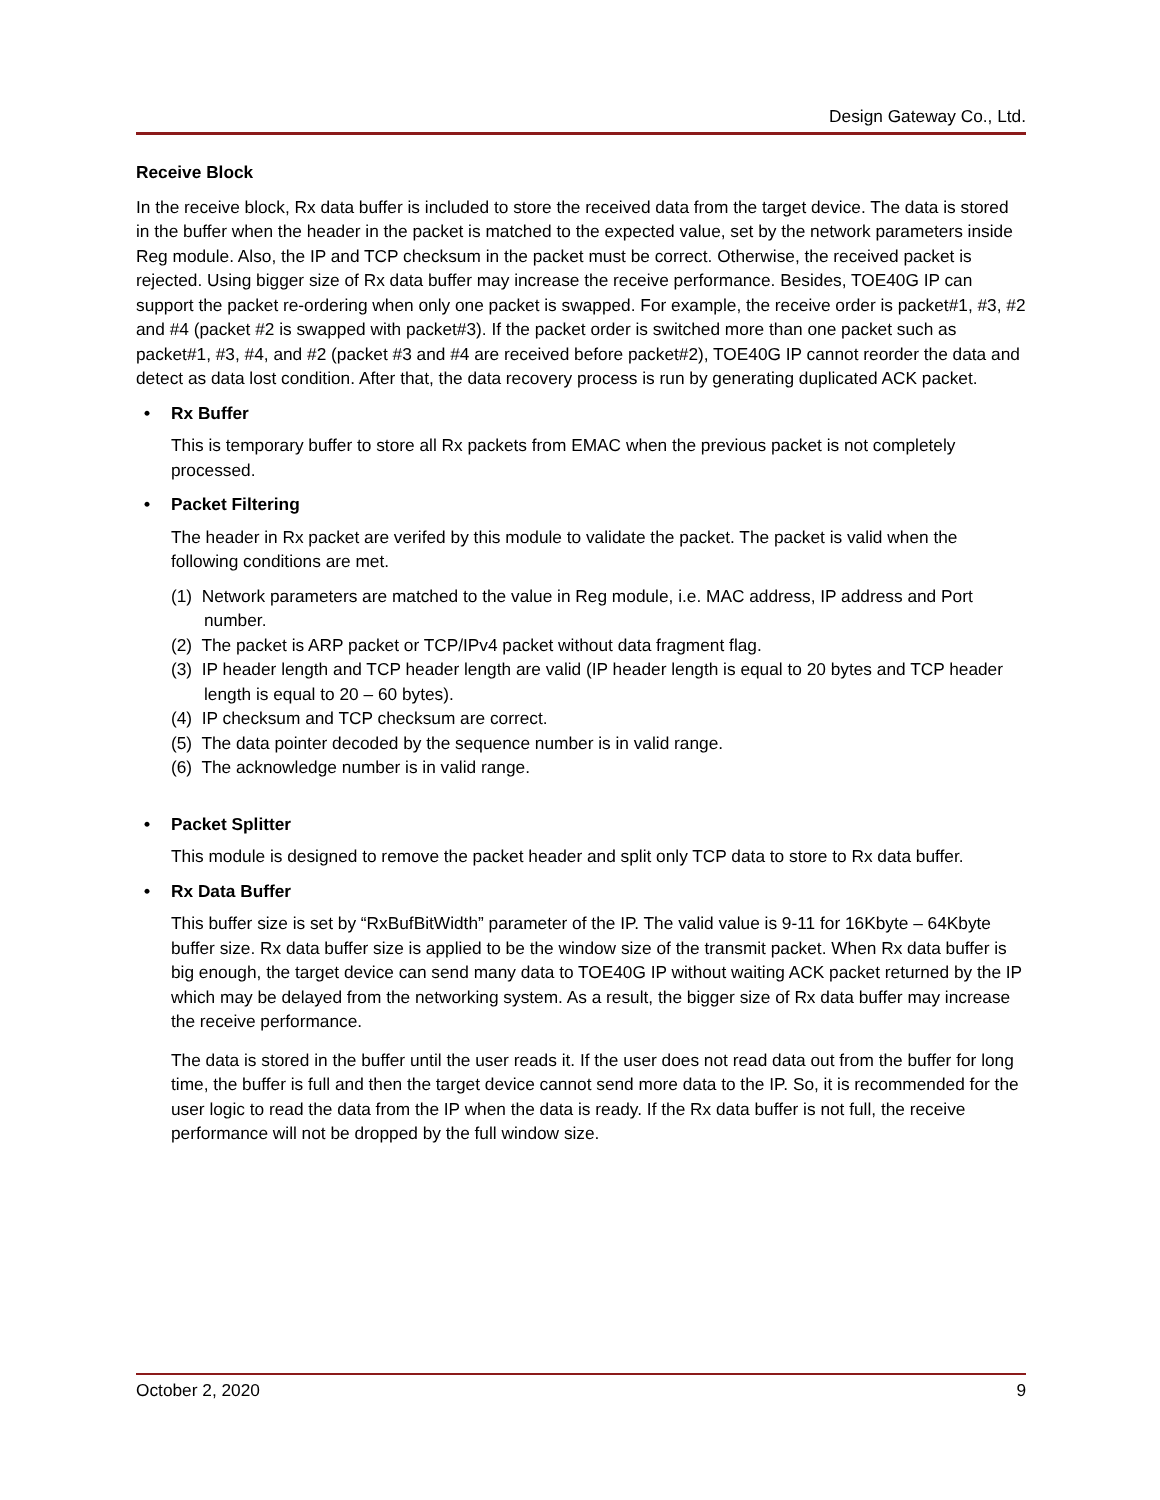Design Gateway Co., Ltd.
Receive Block
In the receive block, Rx data buffer is included to store the received data from the target device. The data is stored in the buffer when the header in the packet is matched to the expected value, set by the network parameters inside Reg module. Also, the IP and TCP checksum in the packet must be correct. Otherwise, the received packet is rejected. Using bigger size of Rx data buffer may increase the receive performance. Besides, TOE40G IP can support the packet re-ordering when only one packet is swapped. For example, the receive order is packet#1, #3, #2 and #4 (packet #2 is swapped with packet#3). If the packet order is switched more than one packet such as packet#1, #3, #4, and #2 (packet #3 and #4 are received before packet#2), TOE40G IP cannot reorder the data and detect as data lost condition. After that, the data recovery process is run by generating duplicated ACK packet.
• Rx Buffer
This is temporary buffer to store all Rx packets from EMAC when the previous packet is not completely processed.
• Packet Filtering
The header in Rx packet are verifed by this module to validate the packet. The packet is valid when the following conditions are met.
(1) Network parameters are matched to the value in Reg module, i.e. MAC address, IP address and Port number.
(2) The packet is ARP packet or TCP/IPv4 packet without data fragment flag.
(3) IP header length and TCP header length are valid (IP header length is equal to 20 bytes and TCP header length is equal to 20 – 60 bytes).
(4) IP checksum and TCP checksum are correct.
(5) The data pointer decoded by the sequence number is in valid range.
(6) The acknowledge number is in valid range.
• Packet Splitter
This module is designed to remove the packet header and split only TCP data to store to Rx data buffer.
• Rx Data Buffer
This buffer size is set by “RxBufBitWidth” parameter of the IP. The valid value is 9-11 for 16Kbyte – 64Kbyte buffer size. Rx data buffer size is applied to be the window size of the transmit packet. When Rx data buffer is big enough, the target device can send many data to TOE40G IP without waiting ACK packet returned by the IP which may be delayed from the networking system. As a result, the bigger size of Rx data buffer may increase the receive performance.
The data is stored in the buffer until the user reads it. If the user does not read data out from the buffer for long time, the buffer is full and then the target device cannot send more data to the IP. So, it is recommended for the user logic to read the data from the IP when the data is ready. If the Rx data buffer is not full, the receive performance will not be dropped by the full window size.
October 2, 2020 9